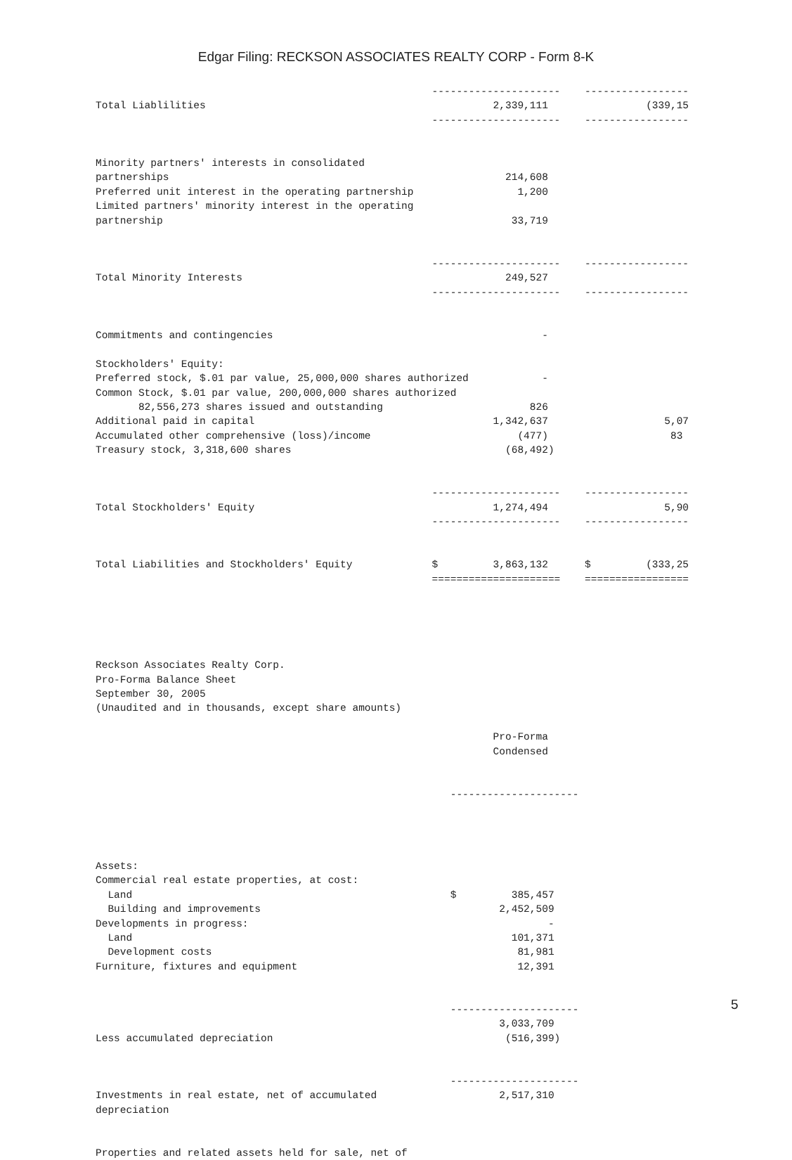Edgar Filing: RECKSON ASSOCIATES REALTY CORP - Form 8-K
                                                       ---------------------    -----------------
Total Liablilities                                               2,339,111                (339,15
                                                       ---------------------    -----------------


Minority partners' interests in consolidated
partnerships                                                       214,608
Preferred unit interest in the operating partnership                 1,200
Limited partners' minority interest in the operating
partnership                                                         33,719


                                                       ---------------------    -----------------
Total Minority Interests                                           249,527
                                                       ---------------------    -----------------


Commitments and contingencies                                            -

Stockholders' Equity:
Preferred stock, $.01 par value, 25,000,000 shares authorized            -
Common Stock, $.01 par value, 200,000,000 shares authorized
       82,556,273 shares issued and outstanding                        826
Additional paid in capital                                       1,342,637                   5,07
Accumulated other comprehensive (loss)/income                        (477)                    83
Treasury stock, 3,318,600 shares                                   (68,492)


                                                       ---------------------    -----------------
Total Stockholders' Equity                                       1,274,494                   5,90
                                                       ---------------------    -----------------


Total Liabilities and Stockholders' Equity             $         3,863,132      $         (333,25
                                                       =====================    =================





Reckson Associates Realty Corp.
Pro-Forma Balance Sheet
September 30, 2005
(Unaudited and in thousands, except share amounts)

                                                                 Pro-Forma
                                                                 Condensed


                                                          ---------------------




Assets:
Commercial real estate properties, at cost:
  Land                                                    $         385,457
  Building and improvements                                       2,452,509
Developments in progress:                                                 -
  Land                                                              101,371
  Development costs                                                  81,981
Furniture, fixtures and equipment                                    12,391


                                                          ---------------------
                                                                  3,033,709
Less accumulated depreciation                                      (516,399)


                                                          ---------------------
Investments in real estate, net of accumulated                    2,517,310
depreciation


Properties and related assets held for sale, net of
5